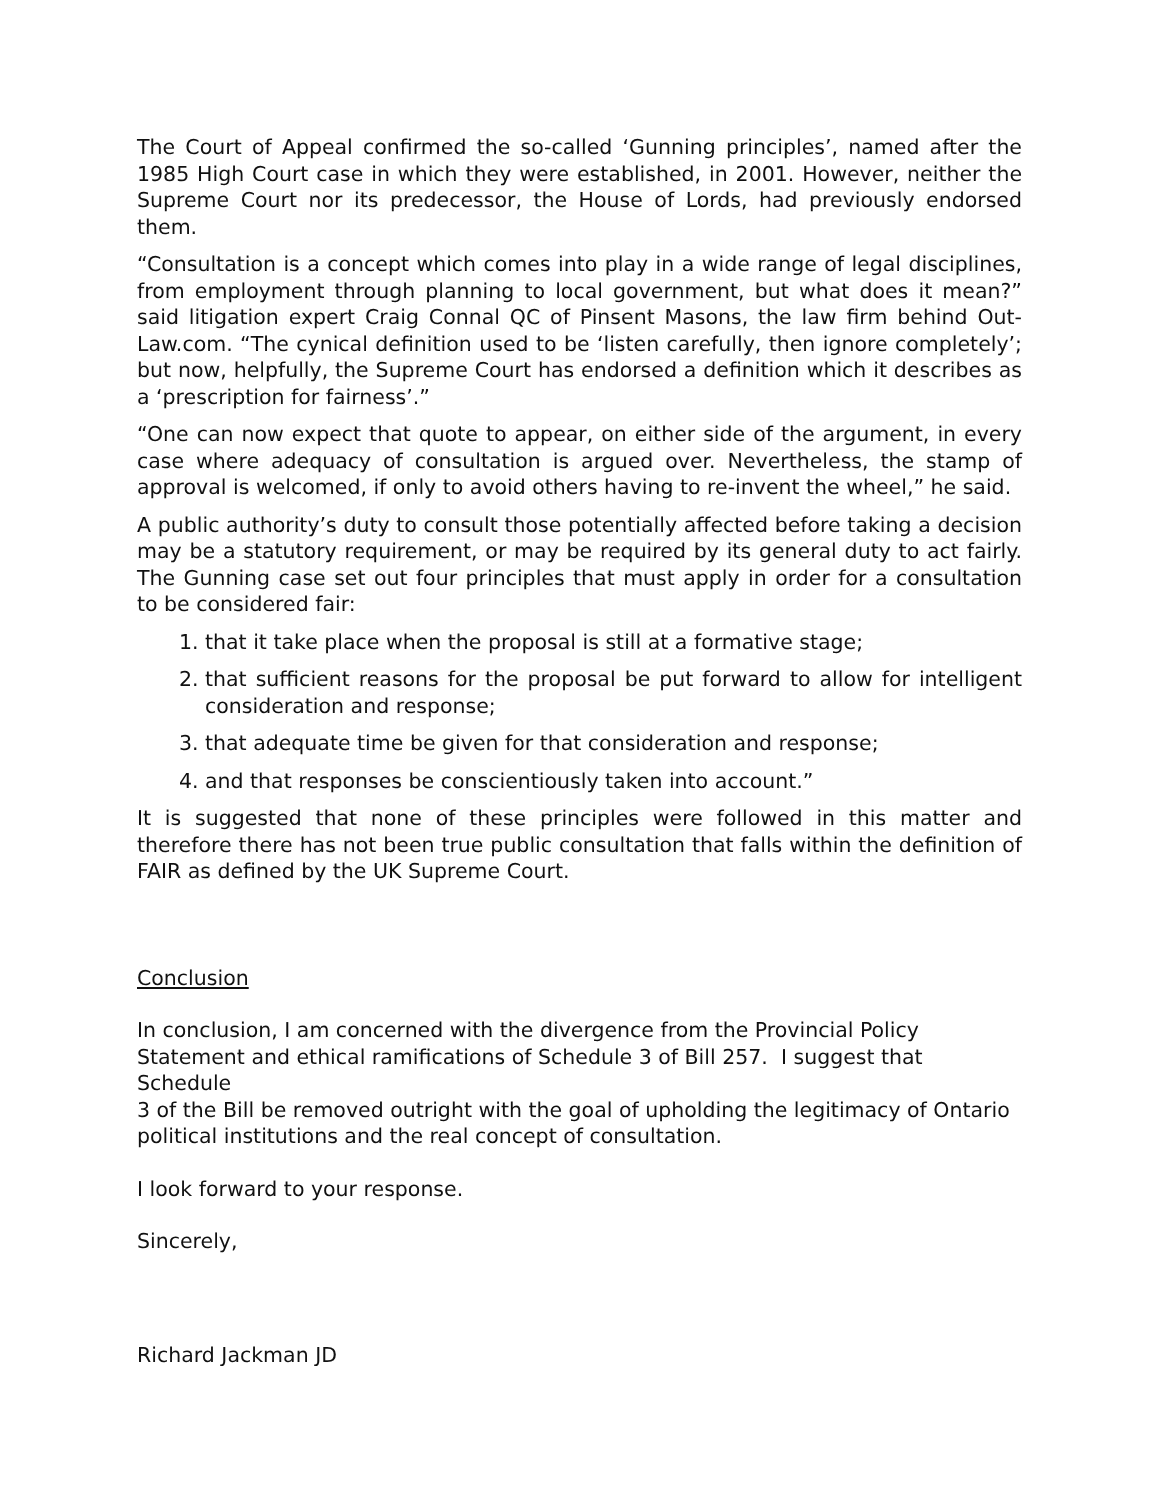The Court of Appeal confirmed the so-called ‘Gunning principles’, named after the 1985 High Court case in which they were established, in 2001. However, neither the Supreme Court nor its predecessor, the House of Lords, had previously endorsed them.
“Consultation is a concept which comes into play in a wide range of legal disciplines, from employment through planning to local government, but what does it mean?” said litigation expert Craig Connal QC of Pinsent Masons, the law firm behind Out-Law.com. “The cynical definition used to be ‘listen carefully, then ignore completely’; but now, helpfully, the Supreme Court has endorsed a definition which it describes as a ‘prescription for fairness’.”
“One can now expect that quote to appear, on either side of the argument, in every case where adequacy of consultation is argued over. Nevertheless, the stamp of approval is welcomed, if only to avoid others having to re-invent the wheel,” he said.
A public authority’s duty to consult those potentially affected before taking a decision may be a statutory requirement, or may be required by its general duty to act fairly. The Gunning case set out four principles that must apply in order for a consultation to be considered fair:
1. that it take place when the proposal is still at a formative stage;
2. that sufficient reasons for the proposal be put forward to allow for intelligent consideration and response;
3. that adequate time be given for that consideration and response;
4. and that responses be conscientiously taken into account.”
It is suggested that none of these principles were followed in this matter and therefore there has not been true public consultation that falls within the definition of FAIR as defined by the UK Supreme Court.
Conclusion
In conclusion, I am concerned with the divergence from the Provincial Policy
Statement and ethical ramifications of Schedule 3 of Bill 257. I suggest that Schedule
3 of the Bill be removed outright with the goal of upholding the legitimacy of Ontario
political institutions and the real concept of consultation.
I look forward to your response.
Sincerely,
Richard Jackman JD